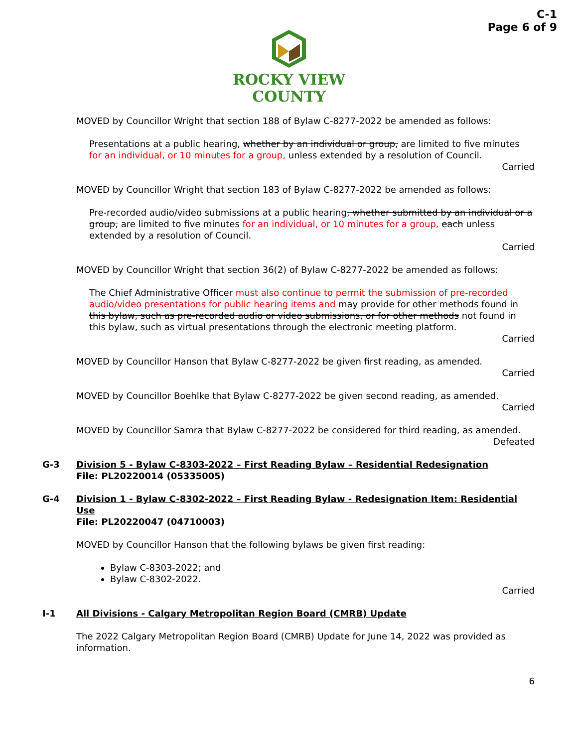C-1
Page 6 of 9
ROCKY VIEW
COUNTY
MOVED by Councillor Wright that section 188 of Bylaw C-8277-2022 be amended as follows:
Presentations at a public hearing, whether by an individual or group, are limited to five minutes for an individual, or 10 minutes for a group, unless extended by a resolution of Council.
Carried
MOVED by Councillor Wright that section 183 of Bylaw C-8277-2022 be amended as follows:
Pre-recorded audio/video submissions at a public hearing, whether submitted by an individual or a group, are limited to five minutes for an individual, or 10 minutes for a group, each unless extended by a resolution of Council.
Carried
MOVED by Councillor Wright that section 36(2) of Bylaw C-8277-2022 be amended as follows:
The Chief Administrative Officer must also continue to permit the submission of pre-recorded audio/video presentations for public hearing items and may provide for other methods found in this bylaw, such as pre-recorded audio or video submissions, or for other methods not found in this bylaw, such as virtual presentations through the electronic meeting platform.
Carried
MOVED by Councillor Hanson that Bylaw C-8277-2022 be given first reading, as amended.
Carried
MOVED by Councillor Boehlke that Bylaw C-8277-2022 be given second reading, as amended.
Carried
MOVED by Councillor Samra that Bylaw C-8277-2022 be considered for third reading, as amended.
Defeated
G-3 Division 5 - Bylaw C-8303-2022 – First Reading Bylaw – Residential Redesignation
File: PL20220014 (05335005)
G-4 Division 1 - Bylaw C-8302-2022 – First Reading Bylaw - Redesignation Item: Residential Use
File: PL20220047 (04710003)
MOVED by Councillor Hanson that the following bylaws be given first reading:
Bylaw C-8303-2022; and
Bylaw C-8302-2022.
Carried
I-1 All Divisions - Calgary Metropolitan Region Board (CMRB) Update
The 2022 Calgary Metropolitan Region Board (CMRB) Update for June 14, 2022 was provided as information.
6